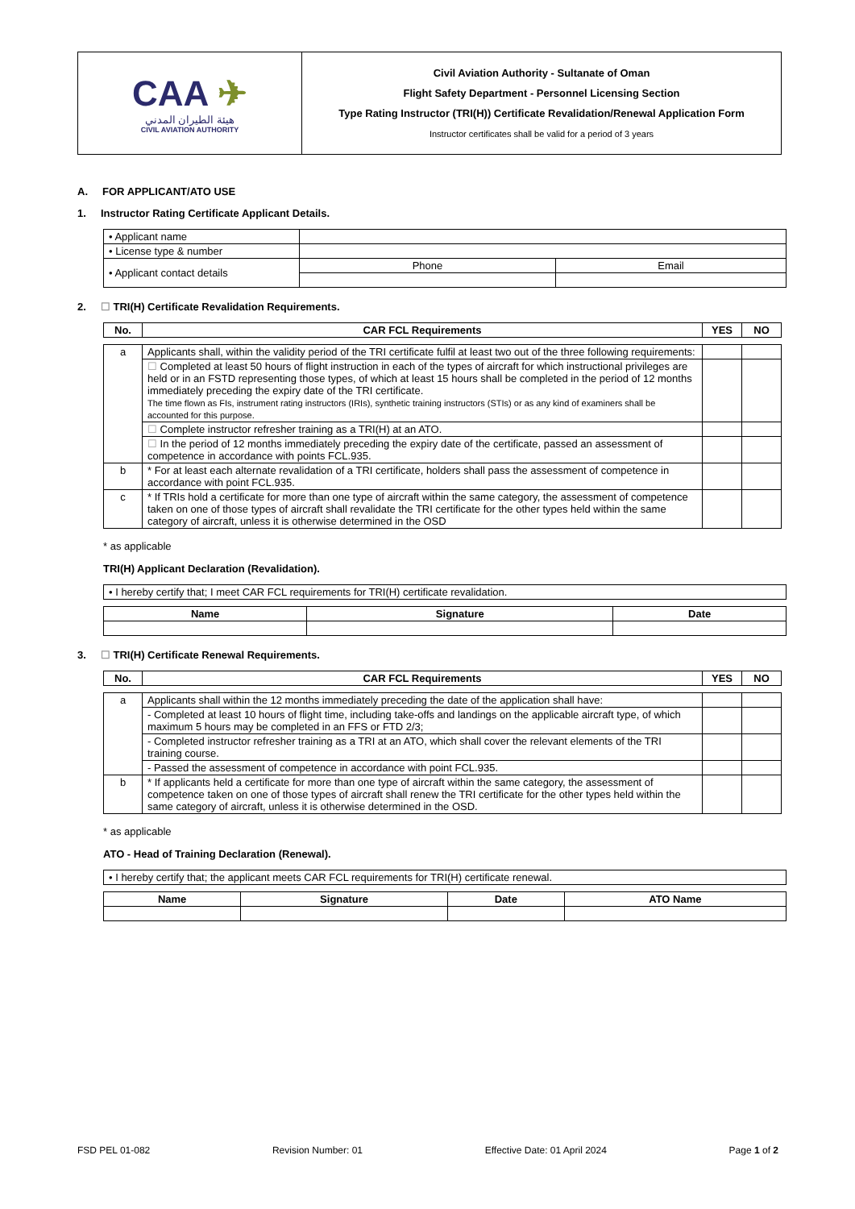| CAA ✈ هيئة الطيران المدني CIVIL AVIATION AUTHORITY | Civil Aviation Authority - Sultanate of Oman Flight Safety Department - Personnel Licensing Section Type Rating Instructor (TRI(H)) Certificate Revalidation/Renewal Application Form Instructor certificates shall be valid for a period of 3 years |
A. FOR APPLICANT/ATO USE
1. Instructor Rating Certificate Applicant Details.
| • Applicant name | | |
| • License type & number | | |
| • Applicant contact details | Phone | Email |
2. ☐ TRI(H) Certificate Revalidation Requirements.
| No. | CAR FCL Requirements | YES | NO |
| --- | --- | --- | --- |
| a | Applicants shall, within the validity period of the TRI certificate fulfil at least two out of the three following requirements: | | |
| | ☐ Completed at least 50 hours of flight instruction in each of the types of aircraft for which instructional privileges are held or in an FSTD representing those types, of which at least 15 hours shall be completed in the period of 12 months immediately preceding the expiry date of the TRI certificate. The time flown as FIs, instrument rating instructors (IRIs), synthetic training instructors (STIs) or as any kind of examiners shall be accounted for this purpose. | | |
| | ☐ Complete instructor refresher training as a TRI(H) at an ATO. | | |
| | ☐ In the period of 12 months immediately preceding the expiry date of the certificate, passed an assessment of competence in accordance with points FCL.935. | | |
| b | * For at least each alternate revalidation of a TRI certificate, holders shall pass the assessment of competence in accordance with point FCL.935. | | |
| c | * If TRIs hold a certificate for more than one type of aircraft within the same category, the assessment of competence taken on one of those types of aircraft shall revalidate the TRI certificate for the other types held within the same category of aircraft, unless it is otherwise determined in the OSD | | |
* as applicable
TRI(H) Applicant Declaration (Revalidation).
| • I hereby certify that; I meet CAR FCL requirements for TRI(H) certificate revalidation. |
| Name | Signature | Date |
| --- | --- | --- |
3. ☐ TRI(H) Certificate Renewal Requirements.
| No. | CAR FCL Requirements | YES | NO |
| --- | --- | --- | --- |
| a | Applicants shall within the 12 months immediately preceding the date of the application shall have: | | |
| | - Completed at least 10 hours of flight time, including take-offs and landings on the applicable aircraft type, of which maximum 5 hours may be completed in an FFS or FTD 2/3; | | |
| | - Completed instructor refresher training as a TRI at an ATO, which shall cover the relevant elements of the TRI training course. | | |
| | - Passed the assessment of competence in accordance with point FCL.935. | | |
| b | * If applicants held a certificate for more than one type of aircraft within the same category, the assessment of competence taken on one of those types of aircraft shall renew the TRI certificate for the other types held within the same category of aircraft, unless it is otherwise determined in the OSD. | | |
* as applicable
ATO - Head of Training Declaration (Renewal).
| • I hereby certify that; the applicant meets CAR FCL requirements for TRI(H) certificate renewal. |
| Name | Signature | Date | ATO Name |
| --- | --- | --- | --- |
FSD PEL 01-082 Revision Number: 01 Effective Date: 01 April 2024 Page 1 of 2